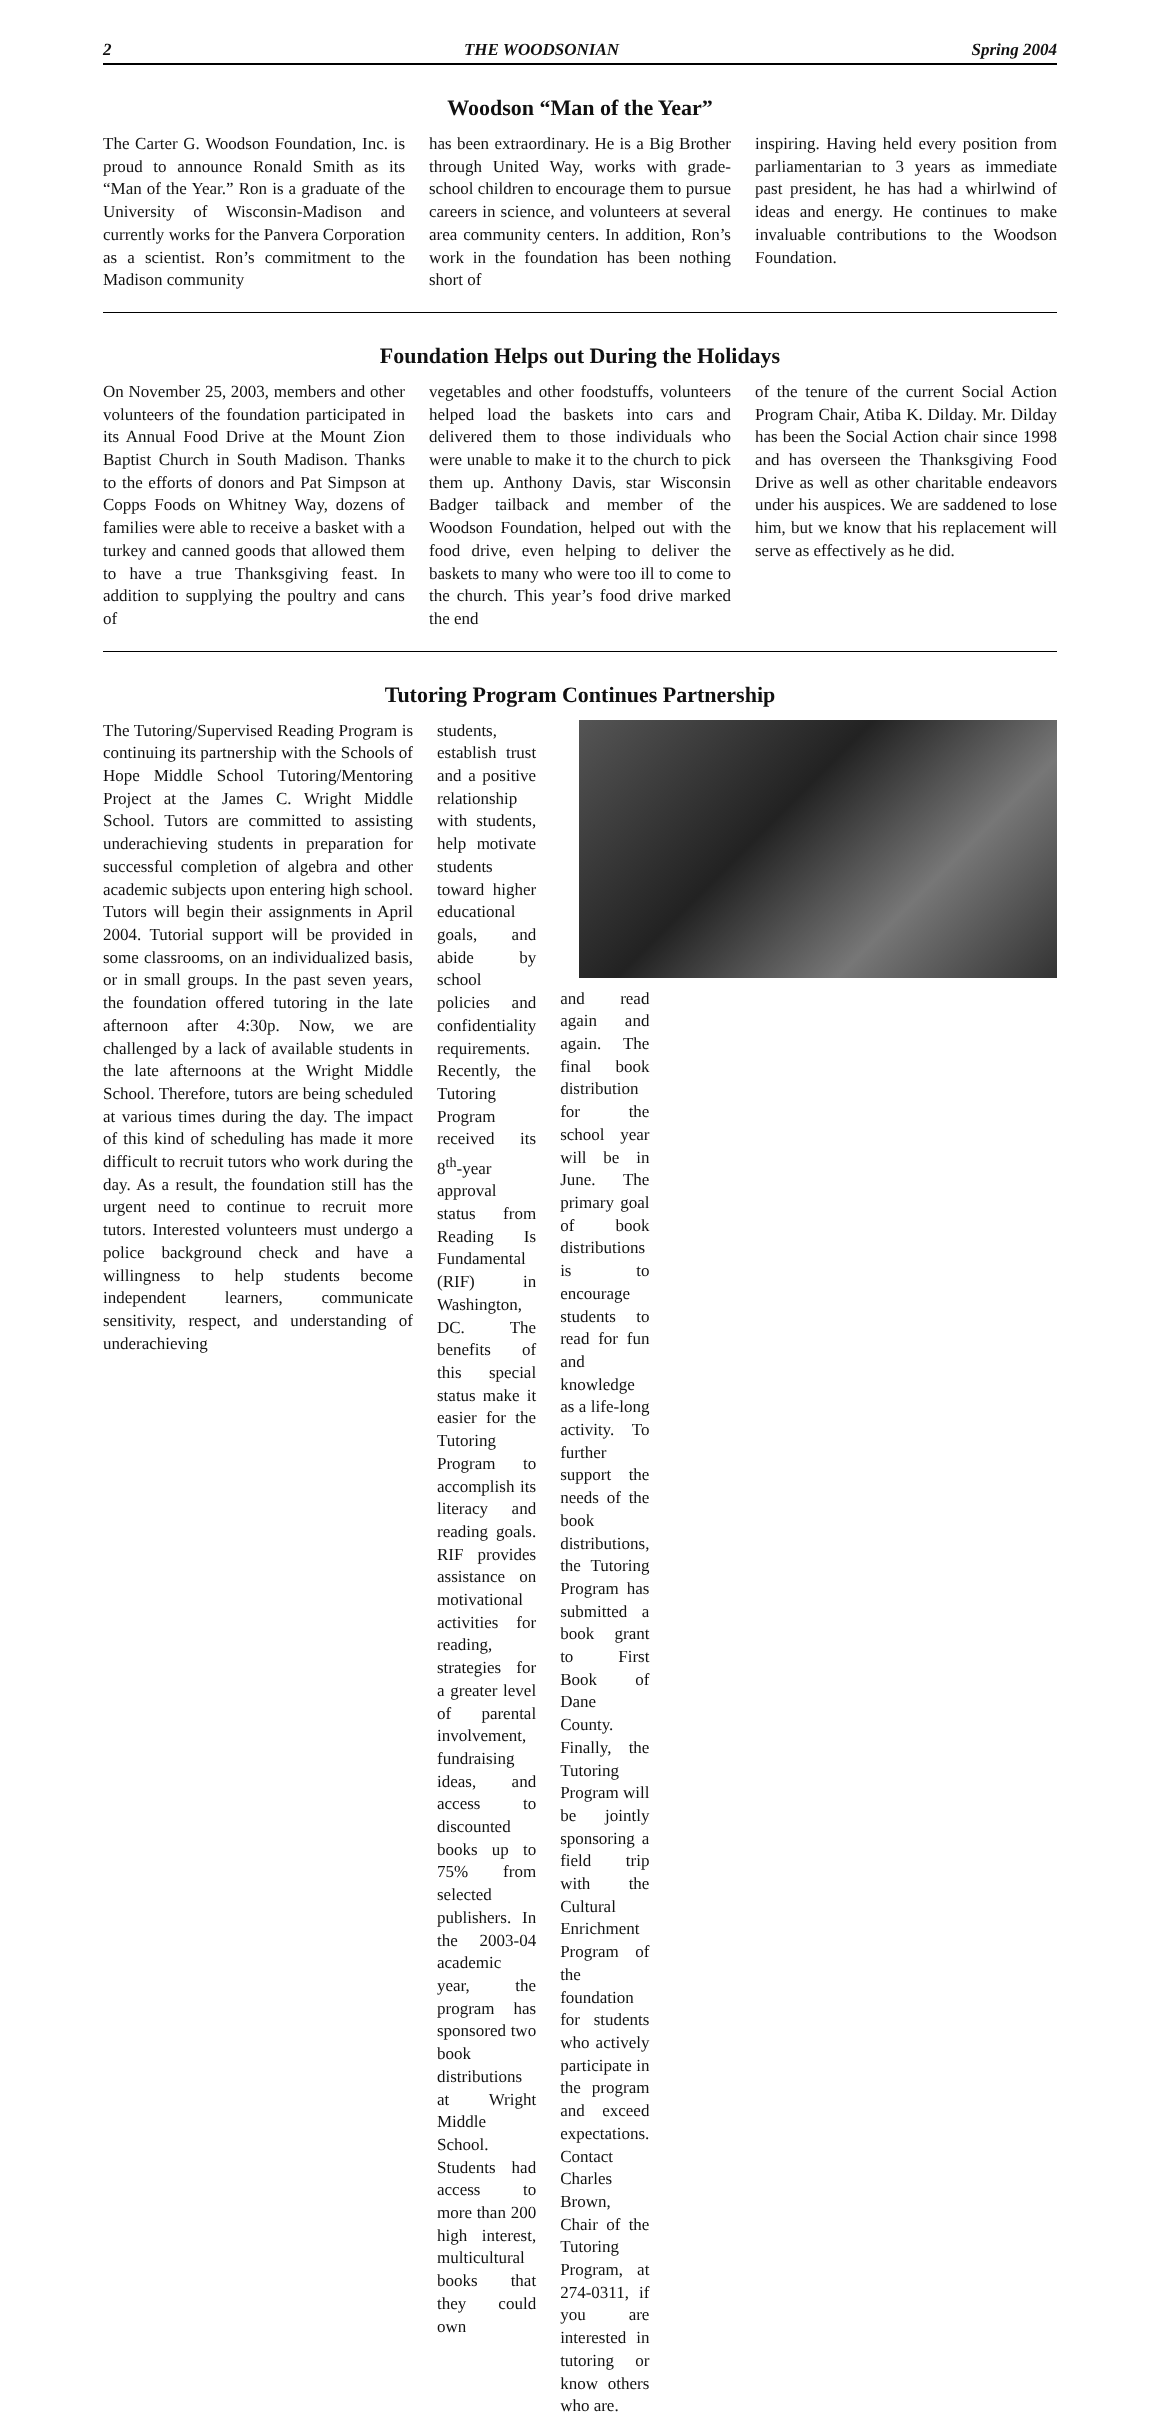2 THE WOODSONIAN Spring 2004
Woodson “Man of the Year”
The Carter G. Woodson Foundation, Inc. is proud to announce Ronald Smith as its “Man of the Year.” Ron is a graduate of the University of Wisconsin-Madison and currently works for the Panvera Corporation as a scientist. Ron’s commitment to the Madison community
has been extraordinary. He is a Big Brother through United Way, works with grade-school children to encourage them to pursue careers in science, and volunteers at several area community centers. In addition, Ron’s work in the foundation has been nothing short of
inspiring. Having held every position from parliamentarian to 3 years as immediate past president, he has had a whirlwind of ideas and energy. He continues to make invaluable contributions to the Woodson Foundation.
Foundation Helps out During the Holidays
On November 25, 2003, members and other volunteers of the foundation participated in its Annual Food Drive at the Mount Zion Baptist Church in South Madison. Thanks to the efforts of donors and Pat Simpson at Copps Foods on Whitney Way, dozens of families were able to receive a basket with a turkey and canned goods that allowed them to have a true Thanksgiving feast. In addition to supplying the poultry and cans of
vegetables and other foodstuffs, volunteers helped load the baskets into cars and delivered them to those individuals who were unable to make it to the church to pick them up. Anthony Davis, star Wisconsin Badger tailback and member of the Woodson Foundation, helped out with the food drive, even helping to deliver the baskets to many who were too ill to come to the church. This year’s food drive marked the end
of the tenure of the current Social Action Program Chair, Atiba K. Dilday. Mr. Dilday has been the Social Action chair since 1998 and has overseen the Thanksgiving Food Drive as well as other charitable endeavors under his auspices. We are saddened to lose him, but we know that his replacement will serve as effectively as he did.
Tutoring Program Continues Partnership
The Tutoring/Supervised Reading Program is continuing its partnership with the Schools of Hope Middle School Tutoring/Mentoring Project at the James C. Wright Middle School. Tutors are committed to assisting underachieving students in preparation for successful completion of algebra and other academic subjects upon entering high school. Tutors will begin their assignments in April 2004. Tutorial support will be provided in some classrooms, on an individualized basis, or in small groups. In the past seven years, the foundation offered tutoring in the late afternoon after 4:30p. Now, we are challenged by a lack of available students in the late afternoons at the Wright Middle School. Therefore, tutors are being scheduled at various times during the day. The impact of this kind of scheduling has made it more difficult to recruit tutors who work during the day. As a result, the foundation still has the urgent need to continue to recruit more tutors. Interested volunteers must undergo a police background check and have a willingness to help students become independent learners, communicate sensitivity, respect, and understanding of underachieving
students, establish trust and a positive relationship with students, help motivate students toward higher educational goals, and abide by school policies and confidentiality requirements. Recently, the Tutoring Program received its 8<sup>th</sup>-year approval status from Reading Is Fundamental (RIF) in Washington, DC. The benefits of this special status make it easier for the Tutoring Program to accomplish its literacy and reading goals. RIF provides assistance on motivational activities for reading, strategies for a greater level of parental involvement, fundraising ideas, and access to discounted books up to 75% from selected publishers. In the 2003-04 academic year, the program has sponsored two book distributions at Wright Middle School. Students had access to more than 200 high interest, multicultural books that they could own
and read again and again. The final book distribution for the school year will be in June. The primary goal of book distributions is to encourage students to read for fun and knowledge as a life-long activity. To further support the needs of the book distributions, the Tutoring Program has submitted a book grant to First Book of Dane County. Finally, the Tutoring Program will be jointly sponsoring a field trip with the Cultural Enrichment Program of the foundation for students who actively participate in the program and exceed expectations. Contact Charles Brown, Chair of the Tutoring Program, at 274-0311, if you are interested in tutoring or know others who are.